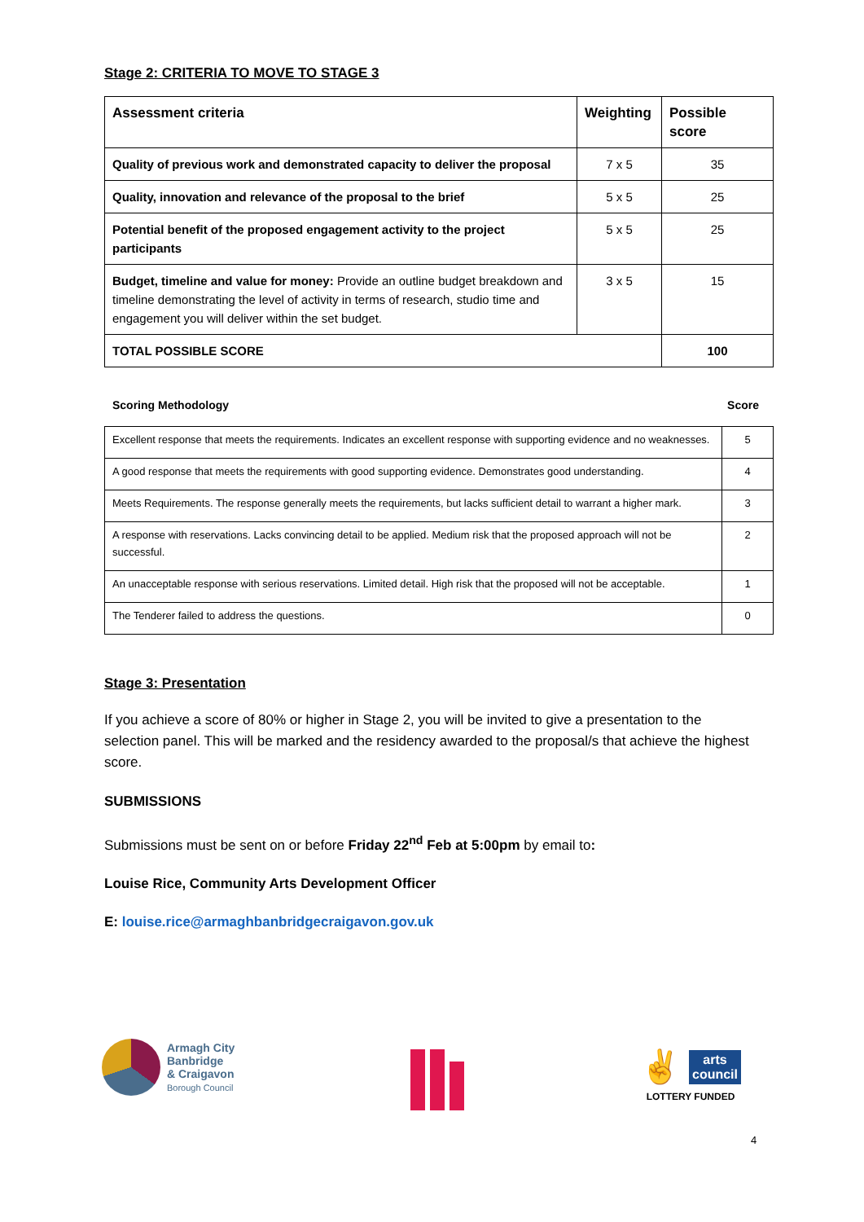Stage 2: CRITERIA TO MOVE TO STAGE 3
| Assessment criteria | Weighting | Possible score |
| --- | --- | --- |
| Quality of previous work and demonstrated capacity to deliver the proposal | 7 x 5 | 35 |
| Quality, innovation and relevance of the proposal to the brief | 5 x 5 | 25 |
| Potential benefit of the proposed engagement activity to the project participants | 5 x 5 | 25 |
| Budget, timeline and value for money: Provide an outline budget breakdown and timeline demonstrating the level of activity in terms of research, studio time and engagement you will deliver within the set budget. | 3 x 5 | 15 |
| TOTAL POSSIBLE SCORE | | 100 |
Scoring Methodology Score
| Excellent response that meets the requirements. Indicates an excellent response with supporting evidence and no weaknesses. | 5 |
| A good response that meets the requirements with good supporting evidence. Demonstrates good understanding. | 4 |
| Meets Requirements. The response generally meets the requirements, but lacks sufficient detail to warrant a higher mark. | 3 |
| A response with reservations. Lacks convincing detail to be applied. Medium risk that the proposed approach will not be successful. | 2 |
| An unacceptable response with serious reservations. Limited detail. High risk that the proposed will not be acceptable. | 1 |
| The Tenderer failed to address the questions. | 0 |
Stage 3: Presentation
If you achieve a score of 80% or higher in Stage 2, you will be invited to give a presentation to the selection panel. This will be marked and the residency awarded to the proposal/s that achieve the highest score.
SUBMISSIONS
Submissions must be sent on or before Friday 22<sup>nd</sup> Feb at 5:00pm by email to:
Louise Rice, Community Arts Development Officer
E: louise.rice@armaghbanbridgecraigavon.gov.uk
Armagh City
Banbridge
& Craigavon
Borough Council
✌
arts
council
LOTTERY FUNDED
4